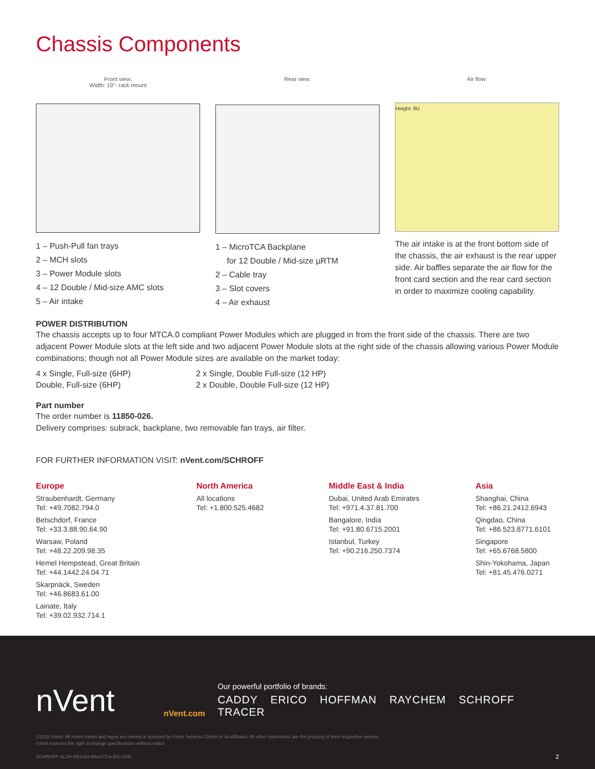Chassis Components
Front view:
Width: 19"- rack mount
1 – Push-Pull fan trays
2 – MCH slots
3 – Power Module slots
4 – 12 Double / Mid-size AMC slots
5 – Air intake
Rear view:
1 – MicroTCA Backplane
for 12 Double / Mid-size µRTM
2 – Cable tray
3 – Slot covers
4 – Air exhaust
Air flow:
Height: 9U
The air intake is at the front bottom side of the chassis, the air exhaust is the rear upper side. Air baffles separate the air flow for the front card section and the rear card section in order to maximize cooling capability.
POWER DISTRIBUTION
The chassis accepts up to four MTCA.0 compliant Power Modules which are plugged in from the front side of the chassis. There are two adjacent Power Module slots at the left side and two adjacent Power Module slots at the right side of the chassis allowing various Power Module combinations; though not all Power Module sizes are available on the market today:
4 x Single, Full-size (6HP)
Double, Full-size (6HP)
2 x Single, Double Full-size (12 HP)
2 x Double, Double Full-size (12 HP)
Part number
The order number is 11850-026.
Delivery comprises: subrack, backplane, two removable fan trays, air filter.
FOR FURTHER INFORMATION VISIT: nVent.com/SCHROFF
Europe
Straubenhardt, Germany
Tel: +49.7082.794.0
Betschdorf, France
Tel: +33.3.88.90.64.90
Warsaw, Poland
Tel: +48.22.209.98.35
Hemel Hempstead, Great Britain
Tel: +44.1442.24.04.71
Skarpnäck, Sweden
Tel: +46.8683.61.00
Lainate, Italy
Tel: +39.02.932.714.1
North America
All locations
Tel: +1.800.525.4682
Middle East & India
Dubai, United Arab Emirates
Tel: +971.4.37.81.700
Bangalore, India
Tel: +91.80.6715.2001
Istanbul, Turkey
Tel: +90.216.250.7374
Asia
Shanghai, China
Tel: +86.21.2412.6943
Qingdao, China
Tel: +86.523.8771.6101
Singapore
Tel: +65.6768.5800
Shin-Yokohama, Japan
Tel: +81.45.476.0271
nVent
nVent.com
Our powerful portfolio of brands:
CADDY ERICO HOFFMAN RAYCHEM SCHROFF TRACER
©2018 nVent. All nVent marks and logos are owned or licensed by nVent Services GmbH or its affiliates. All other trademarks are the property of their respective owners.
nVent reserves the right to change specifications without notice.
SCHROFF-SLSH-H81392-MicroTCA-EN-1805 2